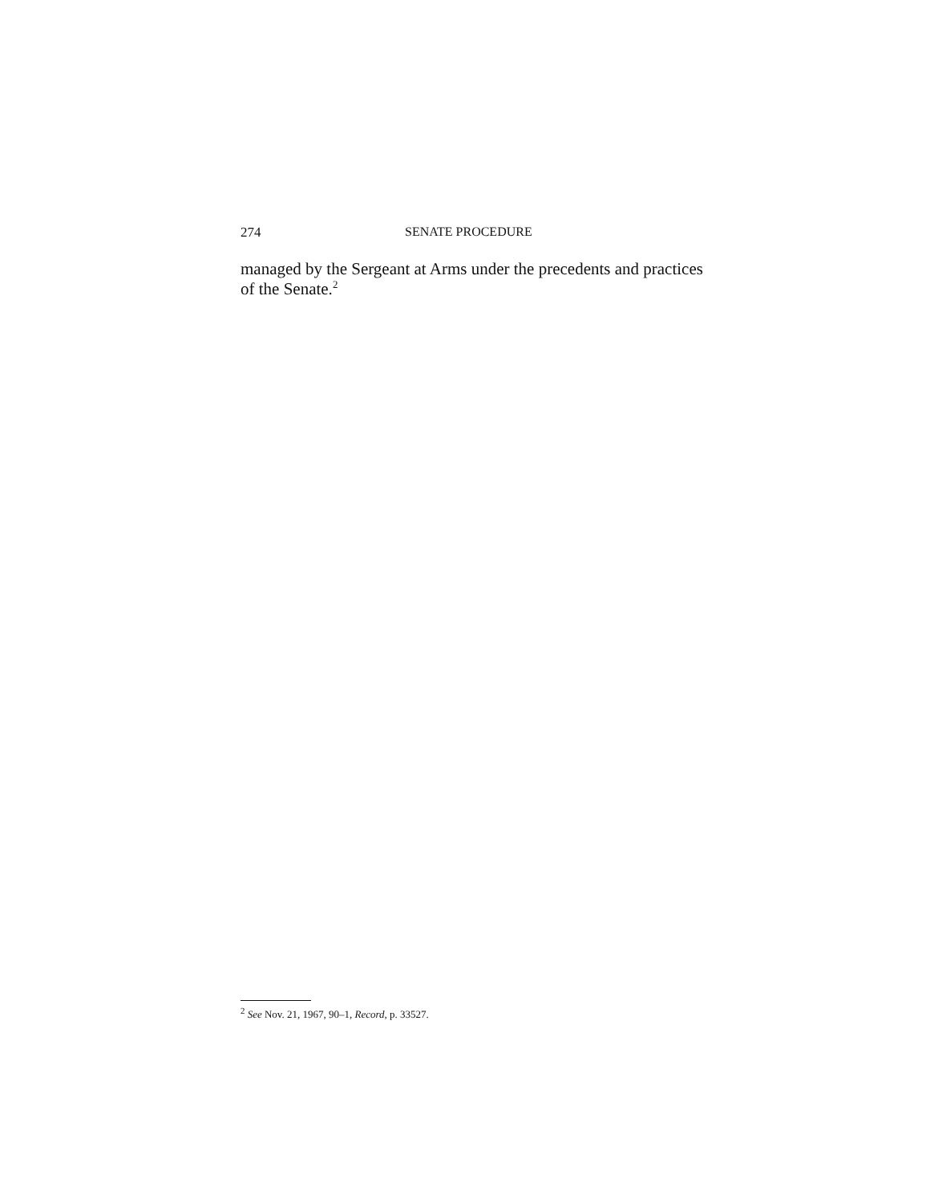274 SENATE PROCEDURE
managed by the Sergeant at Arms under the precedents and practices of the Senate.<sup>2</sup>
<sup>2</sup> See Nov. 21, 1967, 90–1, Record, p. 33527.